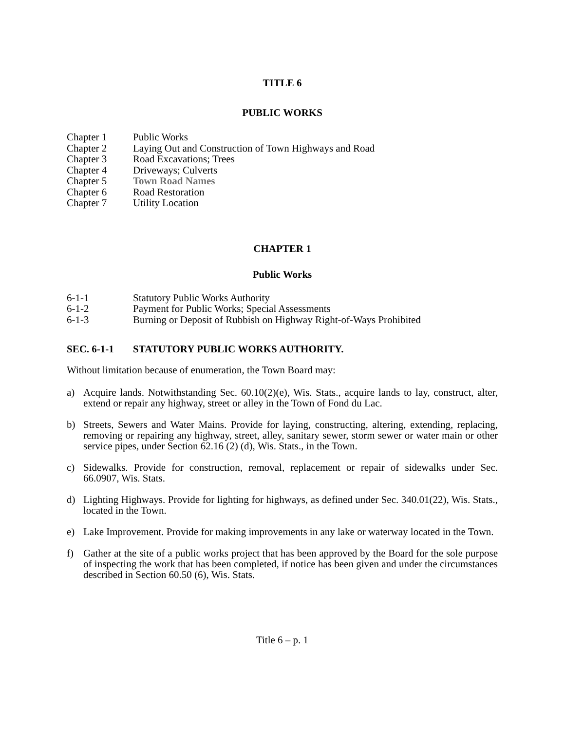TITLE 6
PUBLIC WORKS
Chapter 1 Public Works
Chapter 2 Laying Out and Construction of Town Highways and Road
Chapter 3 Road Excavations; Trees
Chapter 4 Driveways; Culverts
Chapter 5 Town Road Names
Chapter 6 Road Restoration
Chapter 7 Utility Location
CHAPTER 1
Public Works
6-1-1 Statutory Public Works Authority
6-1-2 Payment for Public Works; Special Assessments
6-1-3 Burning or Deposit of Rubbish on Highway Right-of-Ways Prohibited
SEC. 6-1-1 STATUTORY PUBLIC WORKS AUTHORITY.
Without limitation because of enumeration, the Town Board may:
a) Acquire lands. Notwithstanding Sec. 60.10(2)(e), Wis. Stats., acquire lands to lay, construct, alter, extend or repair any highway, street or alley in the Town of Fond du Lac.
b) Streets, Sewers and Water Mains. Provide for laying, constructing, altering, extending, replacing, removing or repairing any highway, street, alley, sanitary sewer, storm sewer or water main or other service pipes, under Section 62.16 (2) (d), Wis. Stats., in the Town.
c) Sidewalks. Provide for construction, removal, replacement or repair of sidewalks under Sec. 66.0907, Wis. Stats.
d) Lighting Highways. Provide for lighting for highways, as defined under Sec. 340.01(22), Wis. Stats., located in the Town.
e) Lake Improvement. Provide for making improvements in any lake or waterway located in the Town.
f) Gather at the site of a public works project that has been approved by the Board for the sole purpose of inspecting the work that has been completed, if notice has been given and under the circumstances described in Section 60.50 (6), Wis. Stats.
Title 6 – p. 1